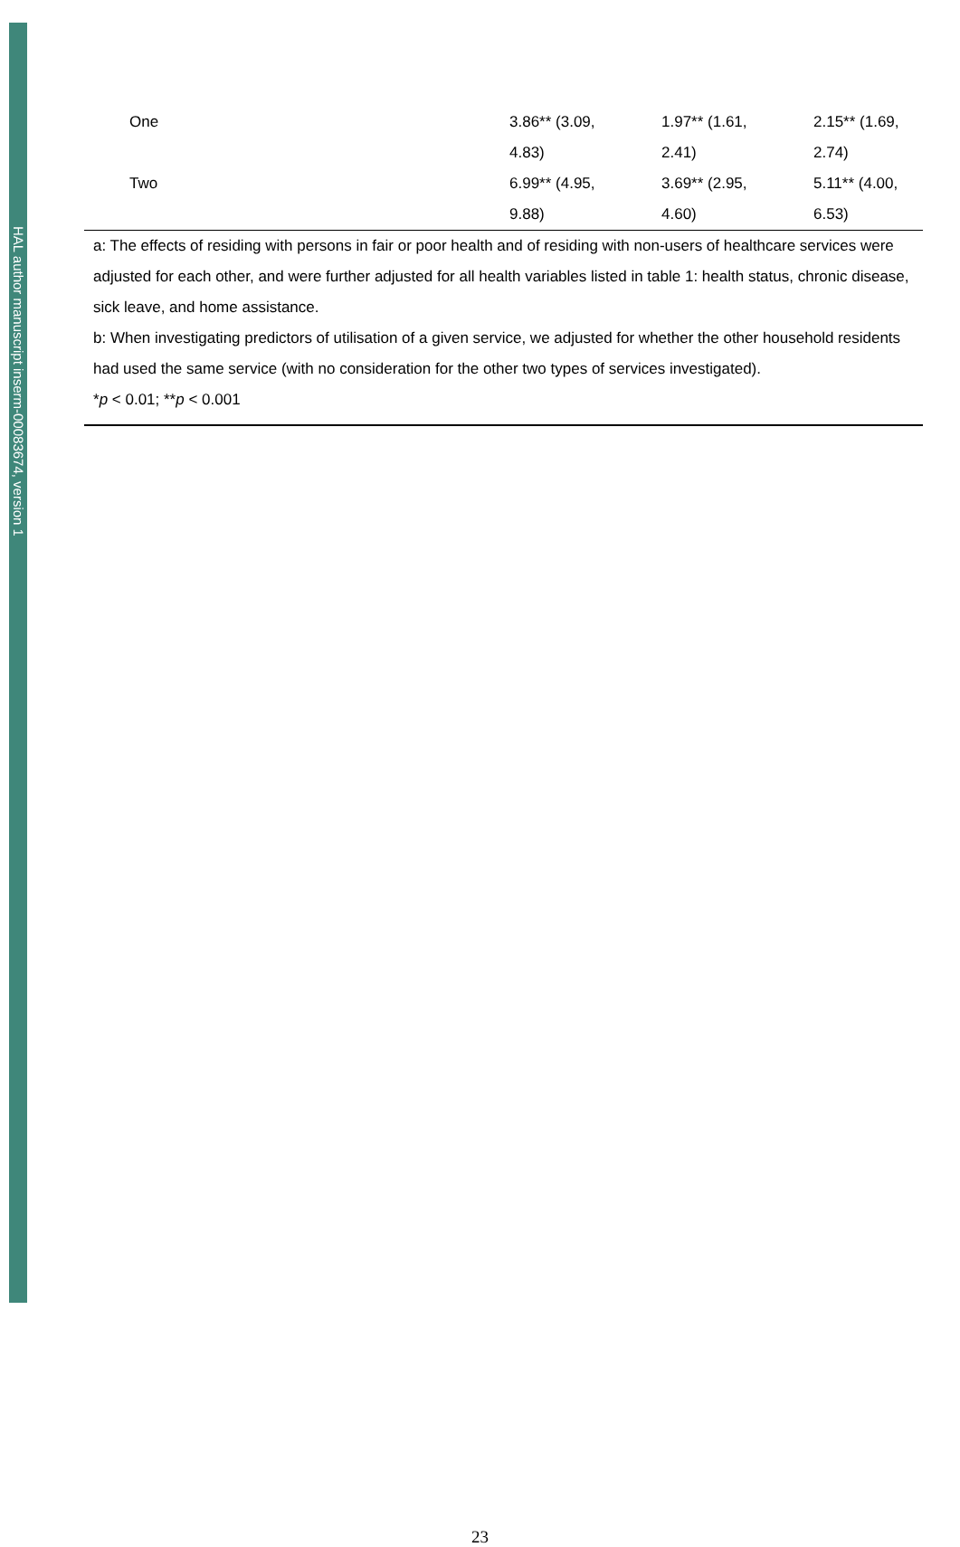HAL author manuscript inserm-00083674, version 1
| One | 3.86** (3.09, 4.83) | 1.97** (1.61, 2.41) | 2.15** (1.69, 2.74) |
| Two | 6.99** (4.95, 9.88) | 3.69** (2.95, 4.60) | 5.11** (4.00, 6.53) |
a: The effects of residing with persons in fair or poor health and of residing with non-users of healthcare services were adjusted for each other, and were further adjusted for all health variables listed in table 1: health status, chronic disease, sick leave, and home assistance.
b: When investigating predictors of utilisation of a given service, we adjusted for whether the other household residents had used the same service (with no consideration for the other two types of services investigated).
*p < 0.01; **p < 0.001
23